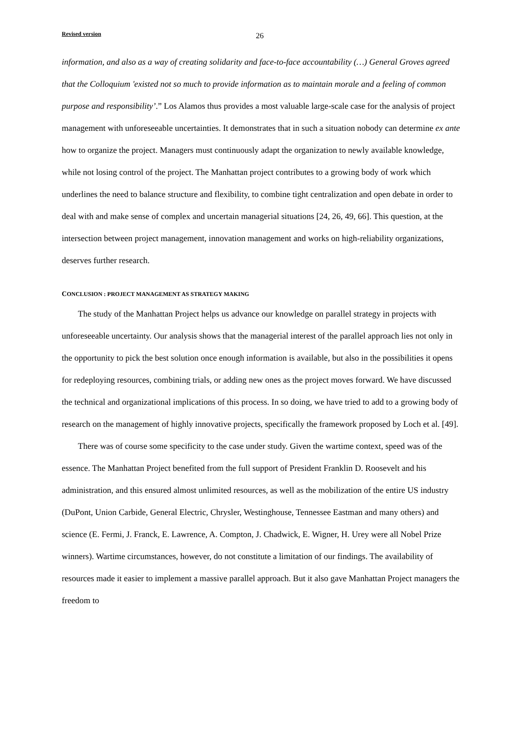Revised version 26
information, and also as a way of creating solidarity and face-to-face accountability (…) General Groves agreed that the Colloquium 'existed not so much to provide information as to maintain morale and a feeling of common purpose and responsibility’.” Los Alamos thus provides a most valuable large-scale case for the analysis of project management with unforeseeable uncertainties. It demonstrates that in such a situation nobody can determine ex ante how to organize the project. Managers must continuously adapt the organization to newly available knowledge, while not losing control of the project. The Manhattan project contributes to a growing body of work which underlines the need to balance structure and flexibility, to combine tight centralization and open debate in order to deal with and make sense of complex and uncertain managerial situations [24, 26, 49, 66]. This question, at the intersection between project management, innovation management and works on high-reliability organizations, deserves further research.
CONCLUSION : PROJECT MANAGEMENT AS STRATEGY MAKING
The study of the Manhattan Project helps us advance our knowledge on parallel strategy in projects with unforeseeable uncertainty. Our analysis shows that the managerial interest of the parallel approach lies not only in the opportunity to pick the best solution once enough information is available, but also in the possibilities it opens for redeploying resources, combining trials, or adding new ones as the project moves forward. We have discussed the technical and organizational implications of this process. In so doing, we have tried to add to a growing body of research on the management of highly innovative projects, specifically the framework proposed by Loch et al. [49].
There was of course some specificity to the case under study. Given the wartime context, speed was of the essence. The Manhattan Project benefited from the full support of President Franklin D. Roosevelt and his administration, and this ensured almost unlimited resources, as well as the mobilization of the entire US industry (DuPont, Union Carbide, General Electric, Chrysler, Westinghouse, Tennessee Eastman and many others) and science (E. Fermi, J. Franck, E. Lawrence, A. Compton, J. Chadwick, E. Wigner, H. Urey were all Nobel Prize winners). Wartime circumstances, however, do not constitute a limitation of our findings. The availability of resources made it easier to implement a massive parallel approach. But it also gave Manhattan Project managers the freedom to